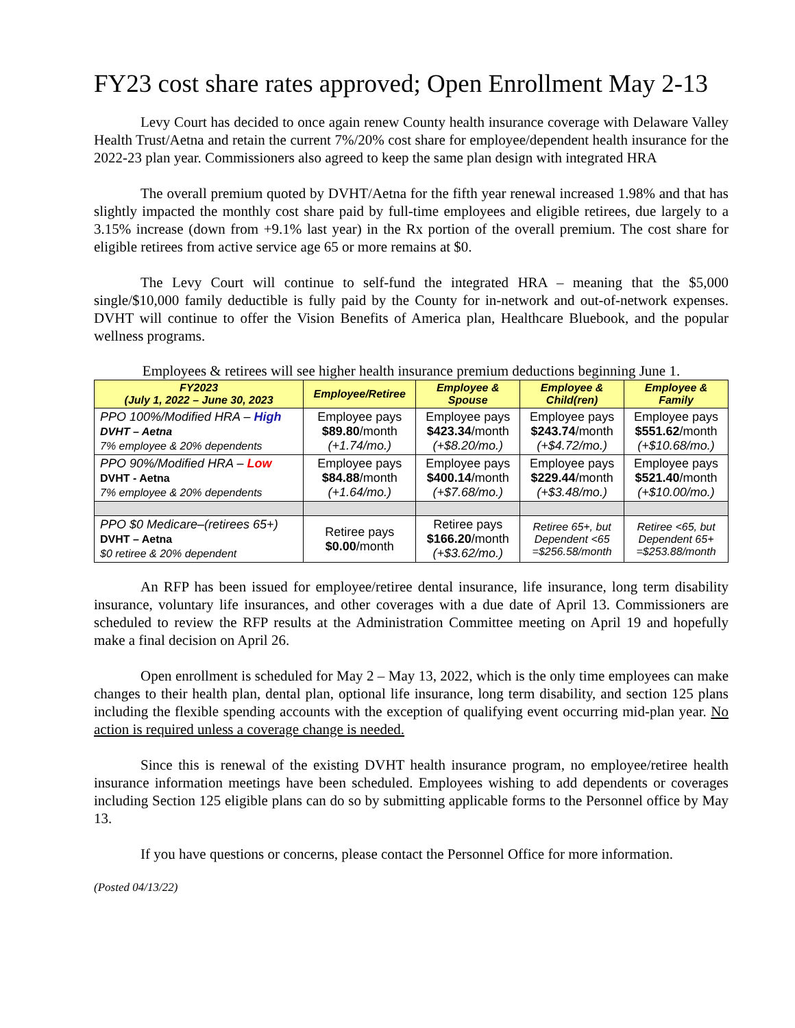FY23 cost share rates approved; Open Enrollment May 2-13
Levy Court has decided to once again renew County health insurance coverage with Delaware Valley Health Trust/Aetna and retain the current 7%/20% cost share for employee/dependent health insurance for the 2022-23 plan year. Commissioners also agreed to keep the same plan design with integrated HRA
The overall premium quoted by DVHT/Aetna for the fifth year renewal increased 1.98% and that has slightly impacted the monthly cost share paid by full-time employees and eligible retirees, due largely to a 3.15% increase (down from +9.1% last year) in the Rx portion of the overall premium. The cost share for eligible retirees from active service age 65 or more remains at $0.
The Levy Court will continue to self-fund the integrated HRA – meaning that the $5,000 single/$10,000 family deductible is fully paid by the County for in-network and out-of-network expenses. DVHT will continue to offer the Vision Benefits of America plan, Healthcare Bluebook, and the popular wellness programs.
Employees & retirees will see higher health insurance premium deductions beginning June 1.
| FY2023 (July 1, 2022 – June 30, 2023 | Employee/Retiree | Employee & Spouse | Employee & Child(ren) | Employee & Family |
| --- | --- | --- | --- | --- |
| PPO 100%/Modified HRA – High DVHT – Aetna 7% employee & 20% dependents | Employee pays $89.80 /month (+1.74/mo.) | Employee pays $423.34 /month (+$8.20/mo.) | Employee pays $243.74 /month (+$4.72/mo.) | Employee pays $551.62 /month (+$10.68/mo.) |
| PPO 90%/Modified HRA – Low DVHT - Aetna 7% employee & 20% dependents | Employee pays $84.88 /month (+1.64/mo.) | Employee pays $400.14 /month (+$7.68/mo.) | Employee pays $229.44 /month (+$3.48/mo.) | Employee pays $521.40 /month (+$10.00/mo.) |
| PPO $0 Medicare–(retirees 65+) DVHT – Aetna $0 retiree & 20% dependent | Retiree pays $0.00 /month | Retiree pays $166.20 /month (+$3.62/mo.) | Retiree 65+, but Dependent <65 =$256.58/month | Retiree <65, but Dependent 65+ =$253.88/month |
An RFP has been issued for employee/retiree dental insurance, life insurance, long term disability insurance, voluntary life insurances, and other coverages with a due date of April 13. Commissioners are scheduled to review the RFP results at the Administration Committee meeting on April 19 and hopefully make a final decision on April 26.
Open enrollment is scheduled for May 2 – May 13, 2022, which is the only time employees can make changes to their health plan, dental plan, optional life insurance, long term disability, and section 125 plans including the flexible spending accounts with the exception of qualifying event occurring mid-plan year. No action is required unless a coverage change is needed.
Since this is renewal of the existing DVHT health insurance program, no employee/retiree health insurance information meetings have been scheduled. Employees wishing to add dependents or coverages including Section 125 eligible plans can do so by submitting applicable forms to the Personnel office by May 13.
If you have questions or concerns, please contact the Personnel Office for more information.
(Posted 04/13/22)